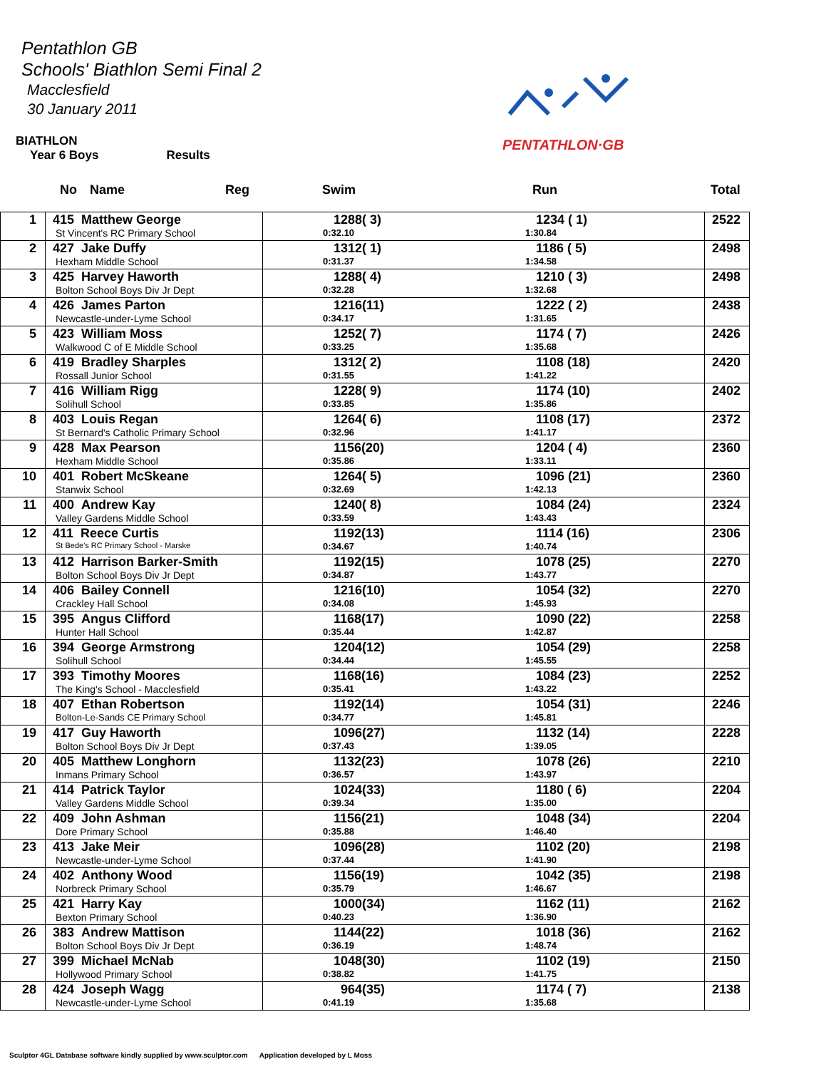Pentathlon GB
Schools' Biathlon Semi Final 2
Macclesfield
30 January 2011
PENTATHLON·GB
BIATHLON
Year 6 Boys Results
No Name Reg Swim Run Total
| 1 | 415 Matthew George St Vincent's RC Primary School | 1288( 3) 0:32.10 1234 ( 1) 1:30.84 | 2522 |
| 2 | 427 Jake Duffy Hexham Middle School | 1312( 1) 0:31.37 1186 ( 5) 1:34.58 | 2498 |
| 3 | 425 Harvey Haworth Bolton School Boys Div Jr Dept | 1288( 4) 0:32.28 1210 ( 3) 1:32.68 | 2498 |
| 4 | 426 James Parton Newcastle-under-Lyme School | 1216(11) 0:34.17 1222 ( 2) 1:31.65 | 2438 |
| 5 | 423 William Moss Walkwood C of E Middle School | 1252( 7) 0:33.25 1174 ( 7) 1:35.68 | 2426 |
| 6 | 419 Bradley Sharples Rossall Junior School | 1312( 2) 0:31.55 1108 (18) 1:41.22 | 2420 |
| 7 | 416 William Rigg Solihull School | 1228( 9) 0:33.85 1174 (10) 1:35.86 | 2402 |
| 8 | 403 Louis Regan St Bernard's Catholic Primary School | 1264( 6) 0:32.96 1108 (17) 1:41.17 | 2372 |
| 9 | 428 Max Pearson Hexham Middle School | 1156(20) 0:35.86 1204 ( 4) 1:33.11 | 2360 |
| 10 | 401 Robert McSkeane Stanwix School | 1264( 5) 0:32.69 1096 (21) 1:42.13 | 2360 |
| 11 | 400 Andrew Kay Valley Gardens Middle School | 1240( 8) 0:33.59 1084 (24) 1:43.43 | 2324 |
| 12 | 411 Reece Curtis St Bede's RC Primary School - Marske | 1192(13) 0:34.67 1114 (16) 1:40.74 | 2306 |
| 13 | 412 Harrison Barker-Smith Bolton School Boys Div Jr Dept | 1192(15) 0:34.87 1078 (25) 1:43.77 | 2270 |
| 14 | 406 Bailey Connell Crackley Hall School | 1216(10) 0:34.08 1054 (32) 1:45.93 | 2270 |
| 15 | 395 Angus Clifford Hunter Hall School | 1168(17) 0:35.44 1090 (22) 1:42.87 | 2258 |
| 16 | 394 George Armstrong Solihull School | 1204(12) 0:34.44 1054 (29) 1:45.55 | 2258 |
| 17 | 393 Timothy Moores The King's School - Macclesfield | 1168(16) 0:35.41 1084 (23) 1:43.22 | 2252 |
| 18 | 407 Ethan Robertson Bolton-Le-Sands CE Primary School | 1192(14) 0:34.77 1054 (31) 1:45.81 | 2246 |
| 19 | 417 Guy Haworth Bolton School Boys Div Jr Dept | 1096(27) 0:37.43 1132 (14) 1:39.05 | 2228 |
| 20 | 405 Matthew Longhorn Inmans Primary School | 1132(23) 0:36.57 1078 (26) 1:43.97 | 2210 |
| 21 | 414 Patrick Taylor Valley Gardens Middle School | 1024(33) 0:39.34 1180 ( 6) 1:35.00 | 2204 |
| 22 | 409 John Ashman Dore Primary School | 1156(21) 0:35.88 1048 (34) 1:46.40 | 2204 |
| 23 | 413 Jake Meir Newcastle-under-Lyme School | 1096(28) 0:37.44 1102 (20) 1:41.90 | 2198 |
| 24 | 402 Anthony Wood Norbreck Primary School | 1156(19) 0:35.79 1042 (35) 1:46.67 | 2198 |
| 25 | 421 Harry Kay Bexton Primary School | 1000(34) 0:40.23 1162 (11) 1:36.90 | 2162 |
| 26 | 383 Andrew Mattison Bolton School Boys Div Jr Dept | 1144(22) 0:36.19 1018 (36) 1:48.74 | 2162 |
| 27 | 399 Michael McNab Hollywood Primary School | 1048(30) 0:38.82 1102 (19) 1:41.75 | 2150 |
| 28 | 424 Joseph Wagg Newcastle-under-Lyme School | 964(35) 0:41.19 1174 ( 7) 1:35.68 | 2138 |
Sculptor 4GL Database software kindly supplied by www.sculptor.com Application developed by L Moss